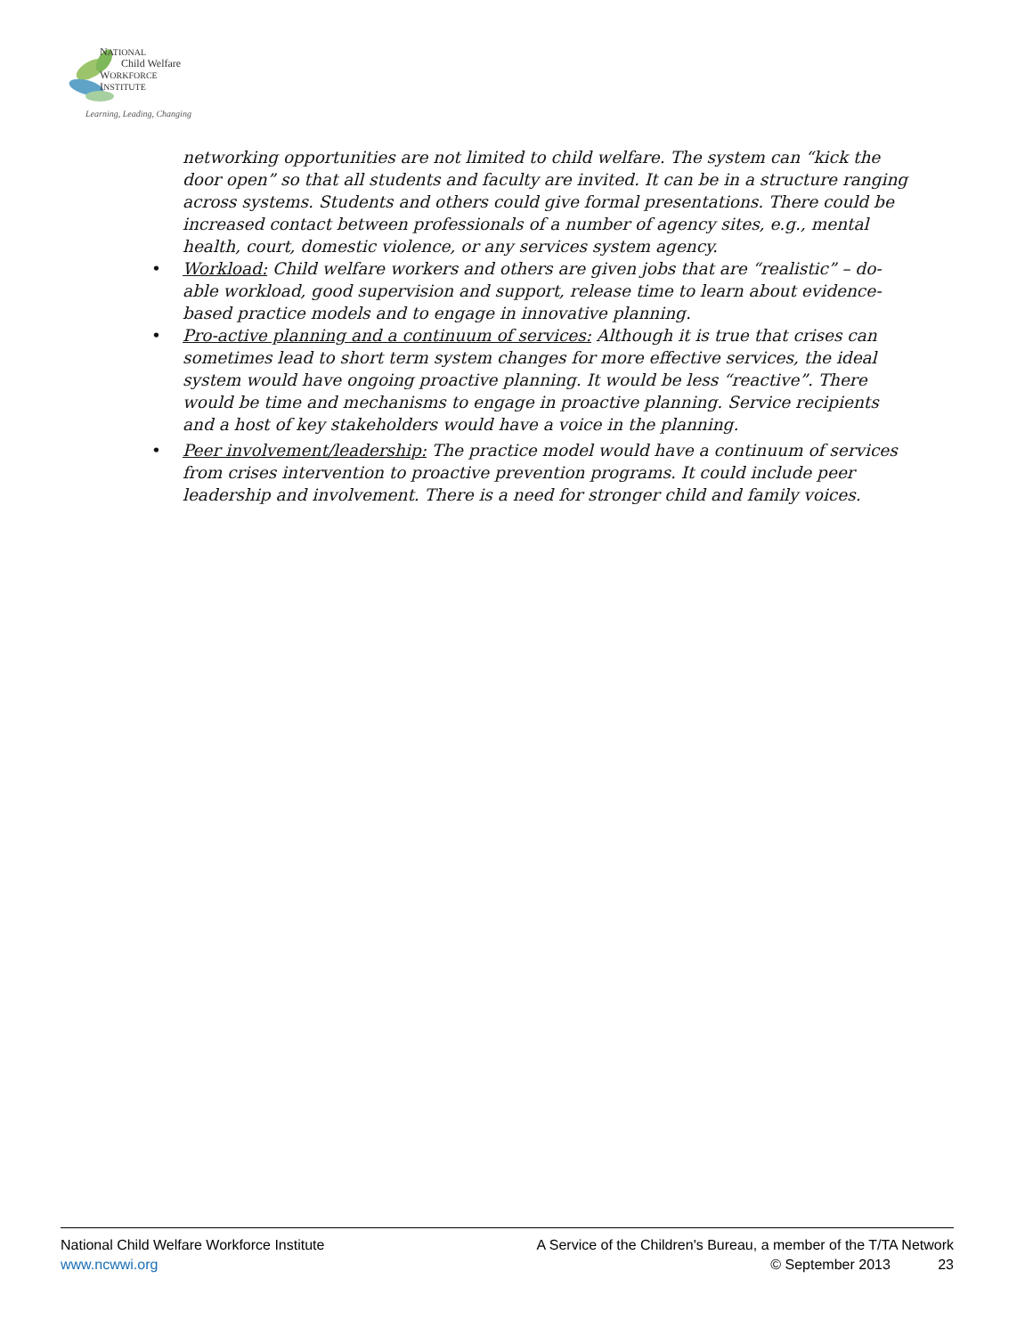NATIONAL
Child Welfare
WORKFORCE
INSTITUTE
Learning, Leading, Changing
networking opportunities are not limited to child welfare. The system can “kick the door open” so that all students and faculty are invited. It can be in a structure ranging across systems. Students and others could give formal presentations. There could be increased contact between professionals of a number of agency sites, e.g., mental health, court, domestic violence, or any services system agency.
• Workload: Child welfare workers and others are given jobs that are “realistic” – do-able workload, good supervision and support, release time to learn about evidence-based practice models and to engage in innovative planning.
• Pro-active planning and a continuum of services: Although it is true that crises can sometimes lead to short term system changes for more effective services, the ideal system would have ongoing proactive planning. It would be less “reactive”. There would be time and mechanisms to engage in proactive planning. Service recipients and a host of key stakeholders would have a voice in the planning.
• Peer involvement/leadership: The practice model would have a continuum of services from crises intervention to proactive prevention programs. It could include peer leadership and involvement. There is a need for stronger child and family voices.
National Child Welfare Workforce Institute A Service of the Children's Bureau, a member of the T/TA Network
www.ncwwi.org © September 2013 23